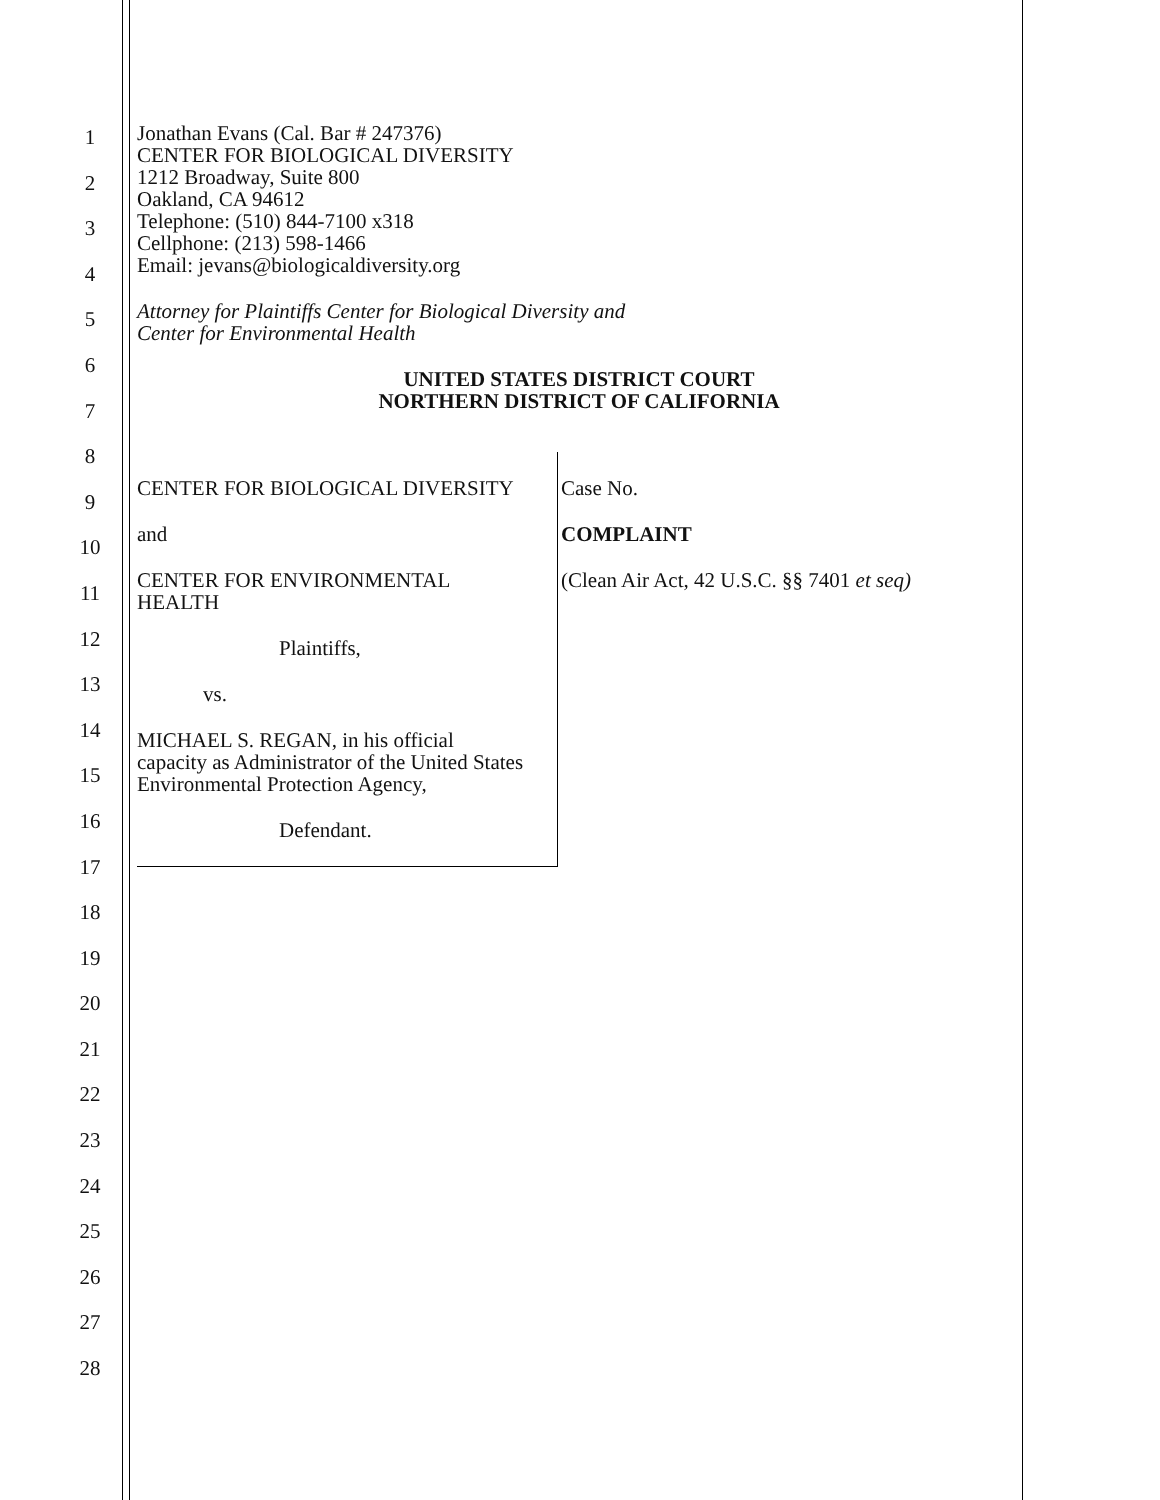1
2
3
4
5
6
7
8
9
10
11
12
13
14
15
16
17
18
19
20
21
22
23
24
25
26
27
28
Jonathan Evans (Cal. Bar # 247376)
CENTER FOR BIOLOGICAL DIVERSITY
1212 Broadway, Suite 800
Oakland, CA 94612
Telephone: (510) 844-7100 x318
Cellphone: (213) 598-1466
Email: jevans@biologicaldiversity.org
Attorney for Plaintiffs Center for Biological Diversity and
Center for Environmental Health
UNITED STATES DISTRICT COURT
NORTHERN DISTRICT OF CALIFORNIA
CENTER FOR BIOLOGICAL DIVERSITY
and
CENTER FOR ENVIRONMENTAL
HEALTH
Plaintiffs,
vs.
MICHAEL S. REGAN, in his official
capacity as Administrator of the United States
Environmental Protection Agency,
Defendant.
Case No.
COMPLAINT
(Clean Air Act, 42 U.S.C. §§ 7401 et seq)